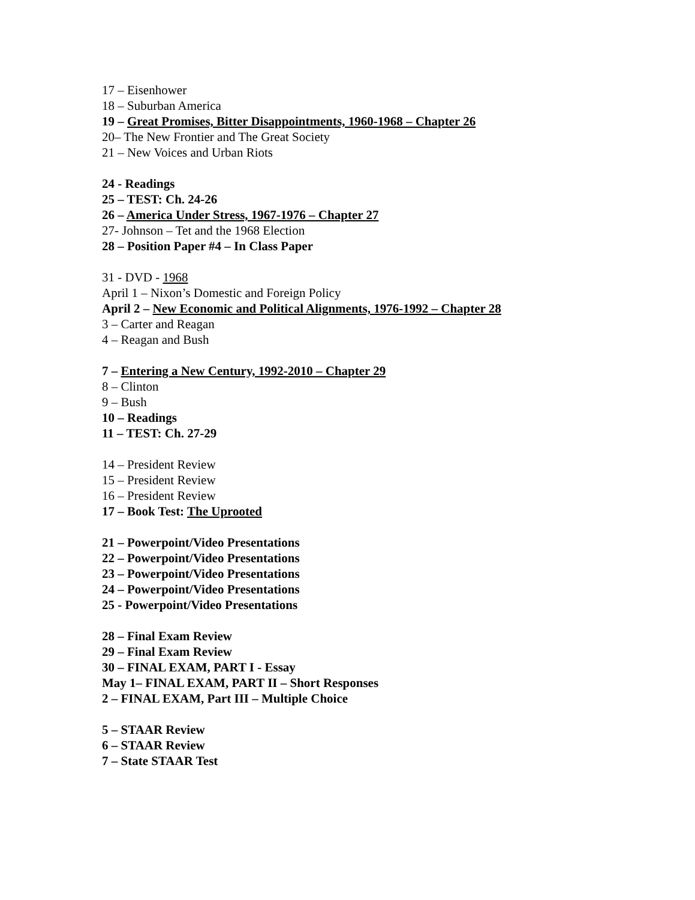17 – Eisenhower
18 – Suburban America
19 – Great Promises, Bitter Disappointments, 1960-1968 – Chapter 26
20– The New Frontier and The Great Society
21 – New Voices and Urban Riots
24 - Readings
25 – TEST: Ch. 24-26
26 – America Under Stress, 1967-1976 – Chapter 27
27- Johnson – Tet and the 1968 Election
28 – Position Paper #4 – In Class Paper
31 - DVD - 1968
April 1 – Nixon’s Domestic and Foreign Policy
April 2 – New Economic and Political Alignments, 1976-1992 – Chapter 28
3 – Carter and Reagan
4 – Reagan and Bush
7 – Entering a New Century, 1992-2010 – Chapter 29
8 – Clinton
9 – Bush
10 – Readings
11 – TEST: Ch. 27-29
14 – President Review
15 – President Review
16 – President Review
17 – Book Test: The Uprooted
21 – Powerpoint/Video Presentations
22 – Powerpoint/Video Presentations
23 – Powerpoint/Video Presentations
24 – Powerpoint/Video Presentations
25 - Powerpoint/Video Presentations
28 – Final Exam Review
29 – Final Exam Review
30 – FINAL EXAM, PART I - Essay
May 1– FINAL EXAM, PART II – Short Responses
2 – FINAL EXAM, Part III – Multiple Choice
5 – STAAR Review
6 – STAAR Review
7 – State STAAR Test